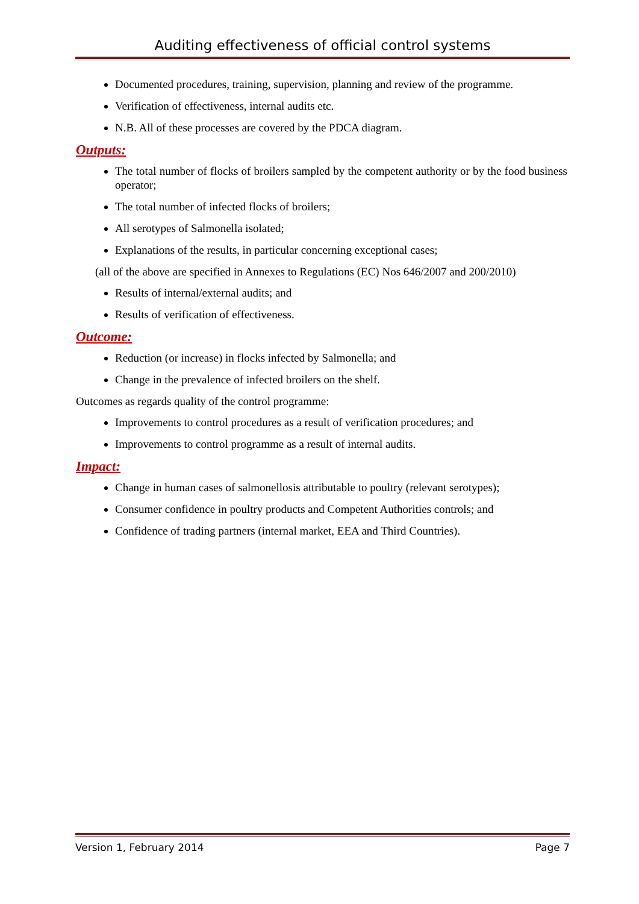Auditing effectiveness of official control systems
Documented procedures, training, supervision, planning and review of the programme.
Verification of effectiveness, internal audits etc.
N.B. All of these processes are covered by the PDCA diagram.
Outputs:
The total number of flocks of broilers sampled by the competent authority or by the food business operator;
The total number of infected flocks of broilers;
All serotypes of Salmonella isolated;
Explanations of the results, in particular concerning exceptional cases;
(all of the above are specified in Annexes to Regulations (EC) Nos 646/2007 and 200/2010)
Results of internal/external audits; and
Results of verification of effectiveness.
Outcome:
Reduction (or increase) in flocks infected by Salmonella; and
Change in the prevalence of infected broilers on the shelf.
Outcomes as regards quality of the control programme:
Improvements to control procedures as a result of verification procedures; and
Improvements to control programme as a result of internal audits.
Impact:
Change in human cases of salmonellosis attributable to poultry (relevant serotypes);
Consumer confidence in poultry products and Competent Authorities controls; and
Confidence of trading partners (internal market, EEA and Third Countries).
Version 1, February 2014 Page 7